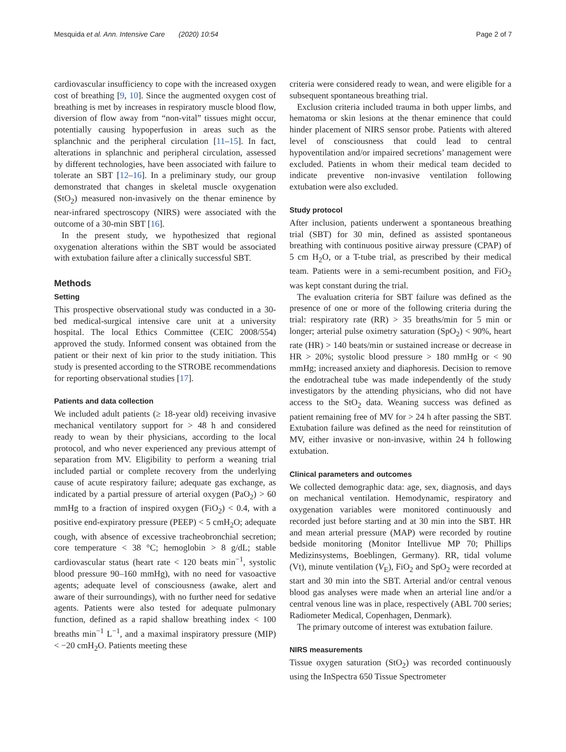Mesquida et al. Ann. Intensive Care (2020) 10:54 Page 2 of 7
cardiovascular insufficiency to cope with the increased oxygen cost of breathing [9, 10]. Since the augmented oxygen cost of breathing is met by increases in respiratory muscle blood flow, diversion of flow away from “non-vital” tissues might occur, potentially causing hypoperfusion in areas such as the splanchnic and the peripheral circulation [11–15]. In fact, alterations in splanchnic and peripheral circulation, assessed by different technologies, have been associated with failure to tolerate an SBT [12–16]. In a preliminary study, our group demonstrated that changes in skeletal muscle oxygenation (StO<sub>2</sub>) measured non-invasively on the thenar eminence by near-infrared spectroscopy (NIRS) were associated with the outcome of a 30-min SBT [16].
In the present study, we hypothesized that regional oxygenation alterations within the SBT would be associated with extubation failure after a clinically successful SBT.
Methods
Setting
This prospective observational study was conducted in a 30-bed medical-surgical intensive care unit at a university hospital. The local Ethics Committee (CEIC 2008/554) approved the study. Informed consent was obtained from the patient or their next of kin prior to the study initiation. This study is presented according to the STROBE recommendations for reporting observational studies [17].
Patients and data collection
We included adult patients (≥ 18-year old) receiving invasive mechanical ventilatory support for > 48 h and considered ready to wean by their physicians, according to the local protocol, and who never experienced any previous attempt of separation from MV. Eligibility to perform a weaning trial included partial or complete recovery from the underlying cause of acute respiratory failure; adequate gas exchange, as indicated by a partial pressure of arterial oxygen (PaO<sub>2</sub>) > 60 mmHg to a fraction of inspired oxygen (FiO<sub>2</sub>) < 0.4, with a positive end-expiratory pressure (PEEP) < 5 cmH<sub>2</sub>O; adequate cough, with absence of excessive tracheobronchial secretion; core temperature < 38 °C; hemoglobin > 8 g/dL; stable cardiovascular status (heart rate < 120 beats min<sup>−1</sup>, systolic blood pressure 90–160 mmHg), with no need for vasoactive agents; adequate level of consciousness (awake, alert and aware of their surroundings), with no further need for sedative agents. Patients were also tested for adequate pulmonary function, defined as a rapid shallow breathing index < 100 breaths min<sup>−1</sup> L<sup>−1</sup>, and a maximal inspiratory pressure (MIP) < −20 cmH<sub>2</sub>O. Patients meeting these
criteria were considered ready to wean, and were eligible for a subsequent spontaneous breathing trial.
Exclusion criteria included trauma in both upper limbs, and hematoma or skin lesions at the thenar eminence that could hinder placement of NIRS sensor probe. Patients with altered level of consciousness that could lead to central hypoventilation and/or impaired secretions’ management were excluded. Patients in whom their medical team decided to indicate preventive non-invasive ventilation following extubation were also excluded.
Study protocol
After inclusion, patients underwent a spontaneous breathing trial (SBT) for 30 min, defined as assisted spontaneous breathing with continuous positive airway pressure (CPAP) of 5 cm H<sub>2</sub>O, or a T-tube trial, as prescribed by their medical team. Patients were in a semi-recumbent position, and FiO<sub>2</sub> was kept constant during the trial.
The evaluation criteria for SBT failure was defined as the presence of one or more of the following criteria during the trial: respiratory rate (RR) > 35 breaths/min for 5 min or longer; arterial pulse oximetry saturation (SpO<sub>2</sub>) < 90%, heart rate (HR) > 140 beats/min or sustained increase or decrease in HR > 20%; systolic blood pressure > 180 mmHg or < 90 mmHg; increased anxiety and diaphoresis. Decision to remove the endotracheal tube was made independently of the study investigators by the attending physicians, who did not have access to the StO<sub>2</sub> data. Weaning success was defined as patient remaining free of MV for > 24 h after passing the SBT. Extubation failure was defined as the need for reinstitution of MV, either invasive or non-invasive, within 24 h following extubation.
Clinical parameters and outcomes
We collected demographic data: age, sex, diagnosis, and days on mechanical ventilation. Hemodynamic, respiratory and oxygenation variables were monitored continuously and recorded just before starting and at 30 min into the SBT. HR and mean arterial pressure (MAP) were recorded by routine bedside monitoring (Monitor Intellivue MP 70; Phillips Medizinsystems, Boeblingen, Germany). RR, tidal volume (Vt), minute ventilation (V<sub>E</sub>), FiO<sub>2</sub> and SpO<sub>2</sub> were recorded at start and 30 min into the SBT. Arterial and/or central venous blood gas analyses were made when an arterial line and/or a central venous line was in place, respectively (ABL 700 series; Radiometer Medical, Copenhagen, Denmark).
The primary outcome of interest was extubation failure.
NIRS measurements
Tissue oxygen saturation (StO<sub>2</sub>) was recorded continuously using the InSpectra 650 Tissue Spectrometer